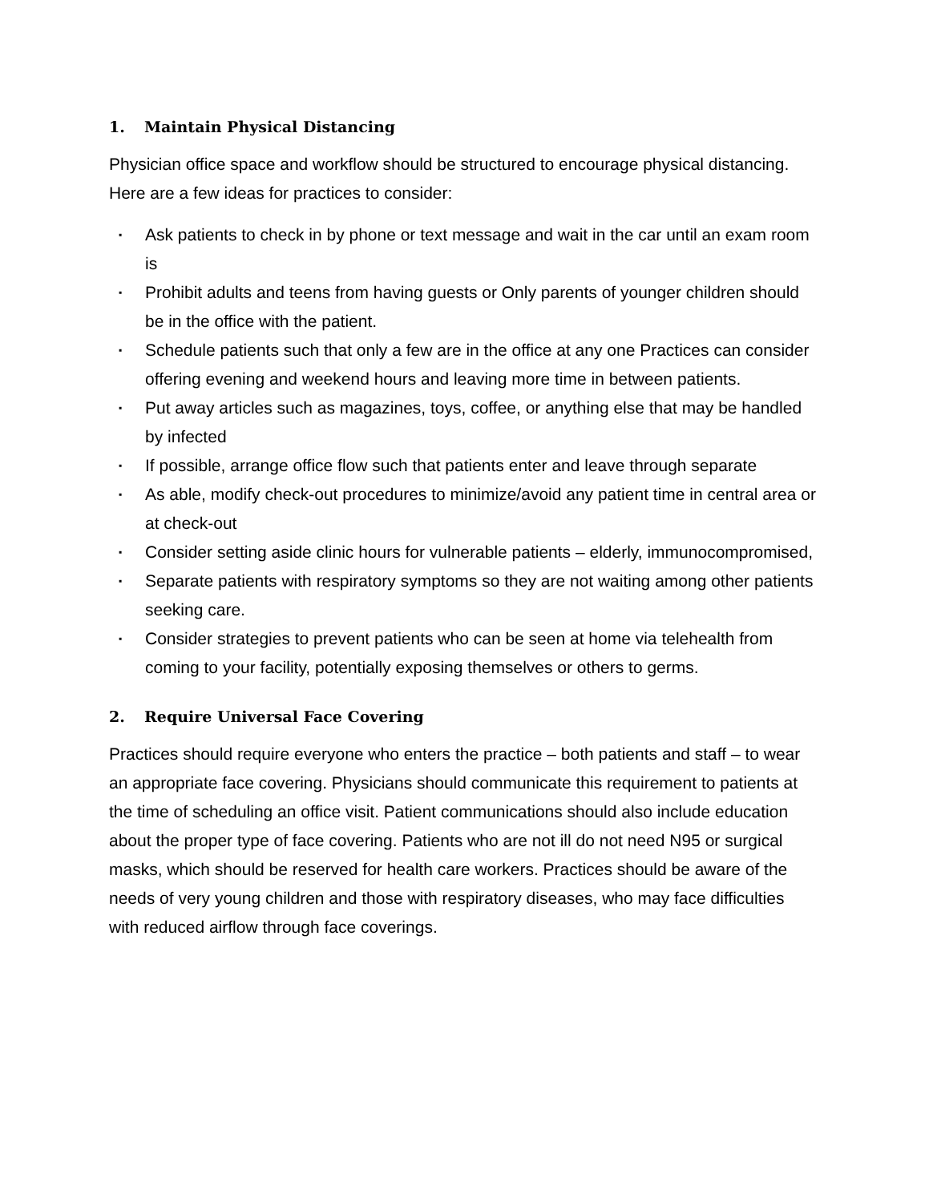1. Maintain Physical Distancing
Physician office space and workflow should be structured to encourage physical distancing. Here are a few ideas for practices to consider:
▪ Ask patients to check in by phone or text message and wait in the car until an exam room is
▪ Prohibit adults and teens from having guests or Only parents of younger children should be in the office with the patient.
▪ Schedule patients such that only a few are in the office at any one Practices can consider offering evening and weekend hours and leaving more time in between patients.
▪ Put away articles such as magazines, toys, coffee, or anything else that may be handled by infected
▪ If possible, arrange office flow such that patients enter and leave through separate
▪ As able, modify check-out procedures to minimize/avoid any patient time in central area or at check-out
▪ Consider setting aside clinic hours for vulnerable patients – elderly, immunocompromised,
▪ Separate patients with respiratory symptoms so they are not waiting among other patients seeking care.
▪ Consider strategies to prevent patients who can be seen at home via telehealth from coming to your facility, potentially exposing themselves or others to germs.
2. Require Universal Face Covering
Practices should require everyone who enters the practice – both patients and staff – to wear an appropriate face covering. Physicians should communicate this requirement to patients at the time of scheduling an office visit. Patient communications should also include education about the proper type of face covering. Patients who are not ill do not need N95 or surgical masks, which should be reserved for health care workers. Practices should be aware of the needs of very young children and those with respiratory diseases, who may face difficulties with reduced airflow through face coverings.